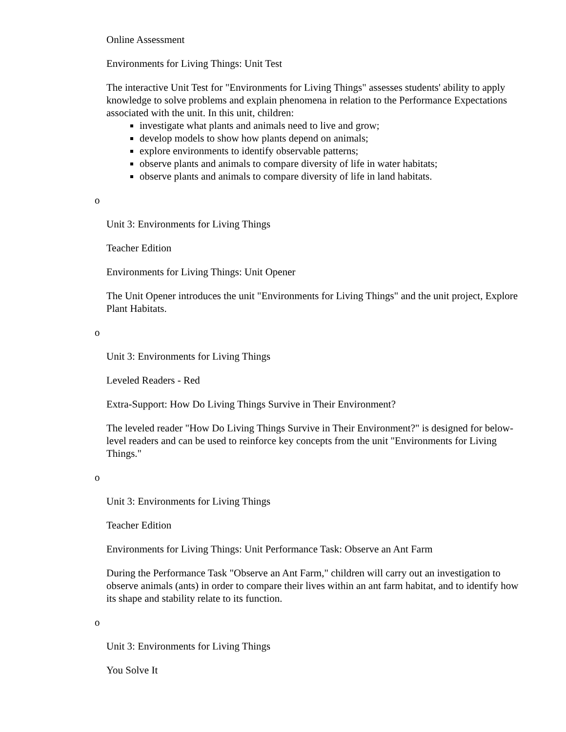Online Assessment
Environments for Living Things: Unit Test
The interactive Unit Test for "Environments for Living Things" assesses students' ability to apply knowledge to solve problems and explain phenomena in relation to the Performance Expectations associated with the unit. In this unit, children:
investigate what plants and animals need to live and grow;
develop models to show how plants depend on animals;
explore environments to identify observable patterns;
observe plants and animals to compare diversity of life in water habitats;
observe plants and animals to compare diversity of life in land habitats.
o
Unit 3: Environments for Living Things
Teacher Edition
Environments for Living Things: Unit Opener
The Unit Opener introduces the unit "Environments for Living Things" and the unit project, Explore Plant Habitats.
o
Unit 3: Environments for Living Things
Leveled Readers - Red
Extra-Support: How Do Living Things Survive in Their Environment?
The leveled reader "How Do Living Things Survive in Their Environment?" is designed for below-level readers and can be used to reinforce key concepts from the unit "Environments for Living Things."
o
Unit 3: Environments for Living Things
Teacher Edition
Environments for Living Things: Unit Performance Task: Observe an Ant Farm
During the Performance Task "Observe an Ant Farm," children will carry out an investigation to observe animals (ants) in order to compare their lives within an ant farm habitat, and to identify how its shape and stability relate to its function.
o
Unit 3: Environments for Living Things
You Solve It